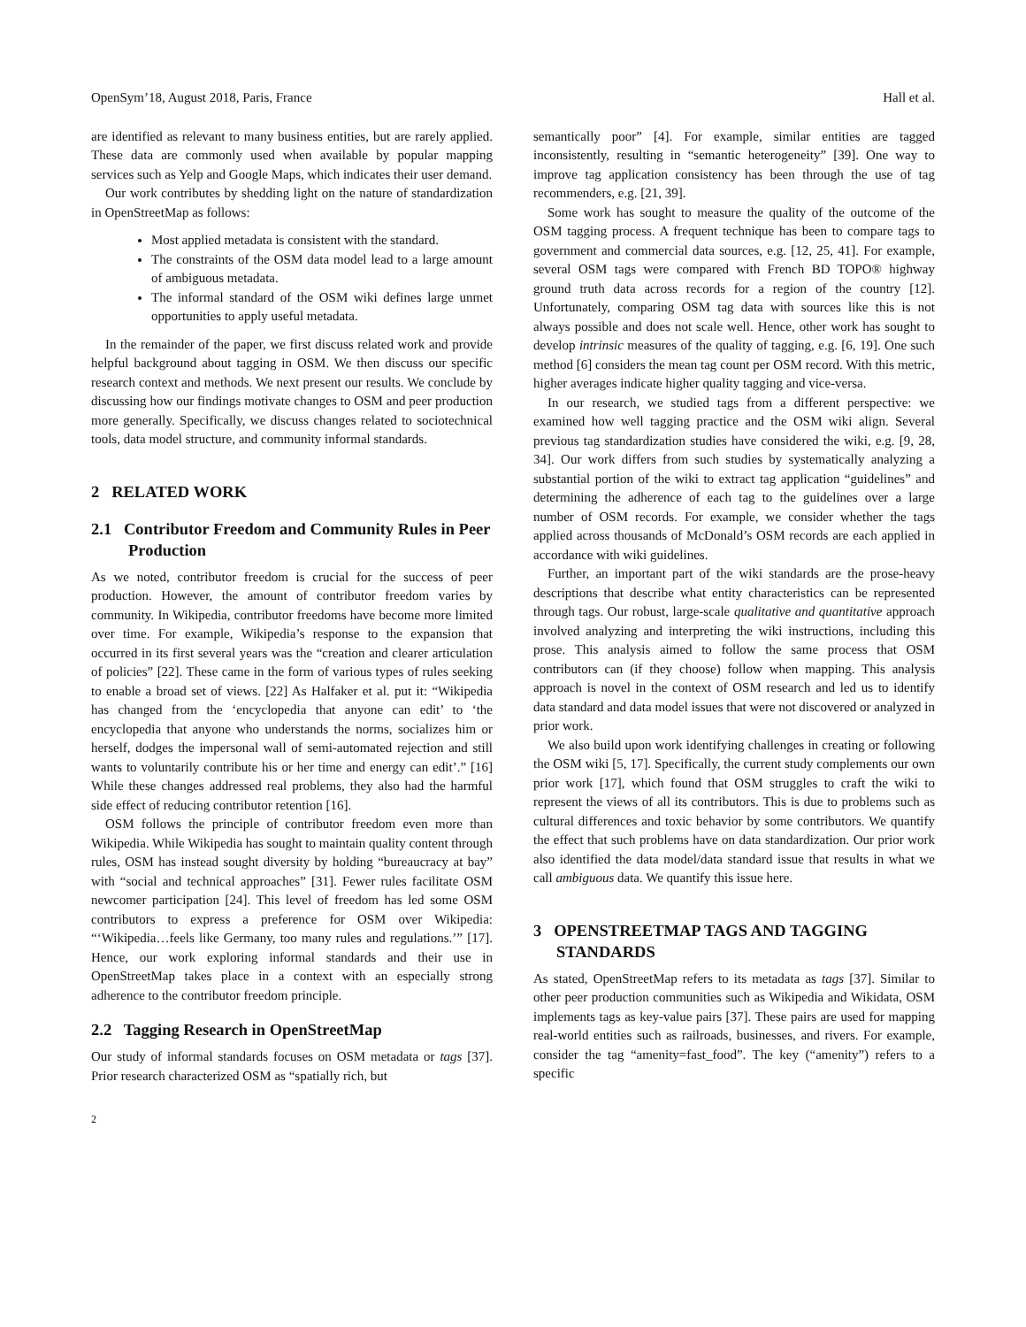OpenSym’18, August 2018, Paris, France Hall et al.
are identified as relevant to many business entities, but are rarely applied. These data are commonly used when available by popular mapping services such as Yelp and Google Maps, which indicates their user demand.
Our work contributes by shedding light on the nature of standardization in OpenStreetMap as follows:
Most applied metadata is consistent with the standard.
The constraints of the OSM data model lead to a large amount of ambiguous metadata.
The informal standard of the OSM wiki defines large unmet opportunities to apply useful metadata.
In the remainder of the paper, we first discuss related work and provide helpful background about tagging in OSM. We then discuss our specific research context and methods. We next present our results. We conclude by discussing how our findings motivate changes to OSM and peer production more generally. Specifically, we discuss changes related to sociotechnical tools, data model structure, and community informal standards.
2 RELATED WORK
2.1 Contributor Freedom and Community Rules in Peer Production
As we noted, contributor freedom is crucial for the success of peer production. However, the amount of contributor freedom varies by community. In Wikipedia, contributor freedoms have become more limited over time. For example, Wikipedia’s response to the expansion that occurred in its first several years was the “creation and clearer articulation of policies” [22]. These came in the form of various types of rules seeking to enable a broad set of views. [22] As Halfaker et al. put it: “Wikipedia has changed from the ‘encyclopedia that anyone can edit’ to ‘the encyclopedia that anyone who understands the norms, socializes him or herself, dodges the impersonal wall of semi-automated rejection and still wants to voluntarily contribute his or her time and energy can edit’.” [16] While these changes addressed real problems, they also had the harmful side effect of reducing contributor retention [16].
OSM follows the principle of contributor freedom even more than Wikipedia. While Wikipedia has sought to maintain quality content through rules, OSM has instead sought diversity by holding “bureaucracy at bay” with “social and technical approaches” [31]. Fewer rules facilitate OSM newcomer participation [24]. This level of freedom has led some OSM contributors to express a preference for OSM over Wikipedia: “‘Wikipedia…feels like Germany, too many rules and regulations.’” [17]. Hence, our work exploring informal standards and their use in OpenStreetMap takes place in a context with an especially strong adherence to the contributor freedom principle.
2.2 Tagging Research in OpenStreetMap
Our study of informal standards focuses on OSM metadata or tags [37]. Prior research characterized OSM as “spatially rich, but
semantically poor” [4]. For example, similar entities are tagged inconsistently, resulting in “semantic heterogeneity” [39]. One way to improve tag application consistency has been through the use of tag recommenders, e.g. [21, 39].
Some work has sought to measure the quality of the outcome of the OSM tagging process. A frequent technique has been to compare tags to government and commercial data sources, e.g. [12, 25, 41]. For example, several OSM tags were compared with French BD TOPO® highway ground truth data across records for a region of the country [12]. Unfortunately, comparing OSM tag data with sources like this is not always possible and does not scale well. Hence, other work has sought to develop intrinsic measures of the quality of tagging, e.g. [6, 19]. One such method [6] considers the mean tag count per OSM record. With this metric, higher averages indicate higher quality tagging and vice-versa.
In our research, we studied tags from a different perspective: we examined how well tagging practice and the OSM wiki align. Several previous tag standardization studies have considered the wiki, e.g. [9, 28, 34]. Our work differs from such studies by systematically analyzing a substantial portion of the wiki to extract tag application “guidelines” and determining the adherence of each tag to the guidelines over a large number of OSM records. For example, we consider whether the tags applied across thousands of McDonald’s OSM records are each applied in accordance with wiki guidelines.
Further, an important part of the wiki standards are the prose-heavy descriptions that describe what entity characteristics can be represented through tags. Our robust, large-scale qualitative and quantitative approach involved analyzing and interpreting the wiki instructions, including this prose. This analysis aimed to follow the same process that OSM contributors can (if they choose) follow when mapping. This analysis approach is novel in the context of OSM research and led us to identify data standard and data model issues that were not discovered or analyzed in prior work.
We also build upon work identifying challenges in creating or following the OSM wiki [5, 17]. Specifically, the current study complements our own prior work [17], which found that OSM struggles to craft the wiki to represent the views of all its contributors. This is due to problems such as cultural differences and toxic behavior by some contributors. We quantify the effect that such problems have on data standardization. Our prior work also identified the data model/data standard issue that results in what we call ambiguous data. We quantify this issue here.
3 OPENSTREETMAP TAGS AND TAGGING STANDARDS
As stated, OpenStreetMap refers to its metadata as tags [37]. Similar to other peer production communities such as Wikipedia and Wikidata, OSM implements tags as key-value pairs [37]. These pairs are used for mapping real-world entities such as railroads, businesses, and rivers. For example, consider the tag “amenity=fast_food”. The key (“amenity”) refers to a specific
2